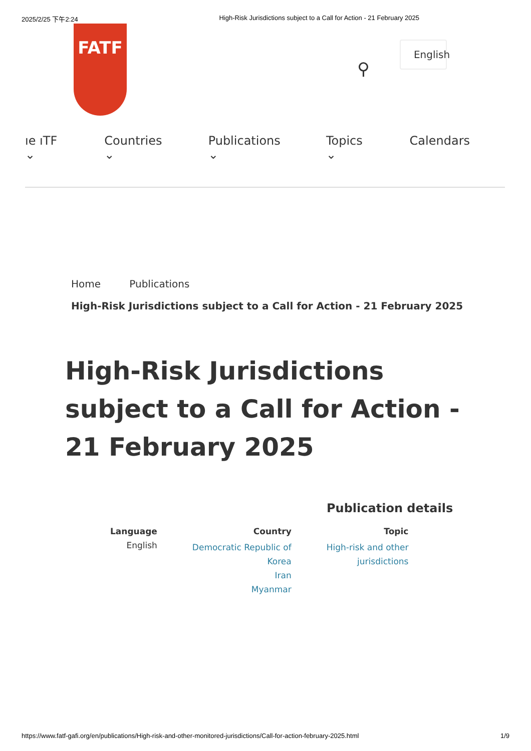2025/2/25 下午2:24 High-Risk Jurisdictions subject to a Call for Action - 21 February 2025
FATF
⚲
English
ıe ıTF ⌄ Countries ⌄ Publications ⌄ Topics ⌄ Calendars
Home Publications
High-Risk Jurisdictions subject to a Call for Action - 21 February 2025
High-Risk Jurisdictions subject to a Call for Action - 21 February 2025
Publication details
Language
English
Country
Democratic Republic of
Korea
Iran
Myanmar
Topic
High-risk and other
jurisdictions
https://www.fatf-gafi.org/en/publications/High-risk-and-other-monitored-jurisdictions/Call-for-action-february-2025.html 1/9